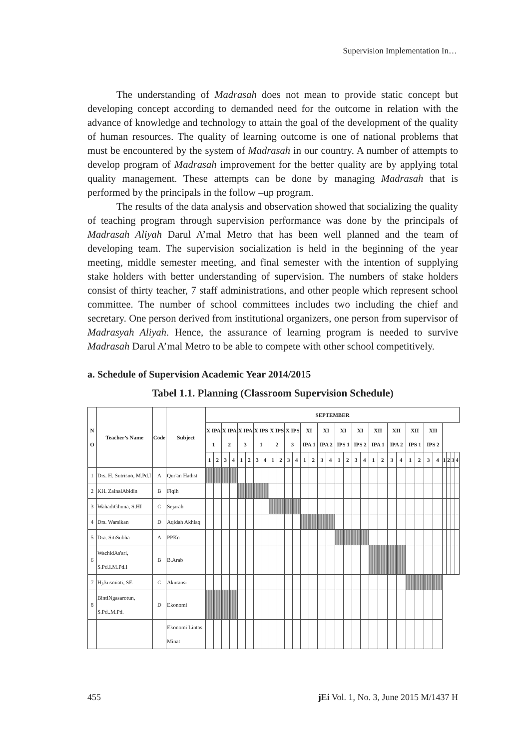Supervision Implementation In…
The understanding of Madrasah does not mean to provide static concept but developing concept according to demanded need for the outcome in relation with the advance of knowledge and technology to attain the goal of the development of the quality of human resources. The quality of learning outcome is one of national problems that must be encountered by the system of Madrasah in our country. A number of attempts to develop program of Madrasah improvement for the better quality are by applying total quality management. These attempts can be done by managing Madrasah that is performed by the principals in the follow –up program.
The results of the data analysis and observation showed that socializing the quality of teaching program through supervision performance was done by the principals of Madrasah Aliyah Darul A’mal Metro that has been well planned and the team of developing team. The supervision socialization is held in the beginning of the year meeting, middle semester meeting, and final semester with the intention of supplying stake holders with better understanding of supervision. The numbers of stake holders consist of thirty teacher, 7 staff administrations, and other people which represent school committee. The number of school committees includes two including the chief and secretary. One person derived from institutional organizers, one person from supervisor of Madrasyah Aliyah. Hence, the assurance of learning program is needed to survive Madrasah Darul A’mal Metro to be able to compete with other school competitively.
a. Schedule of Supervision Academic Year 2014/2015
Tabel 1.1. Planning (Classroom Supervision Schedule)
| N O | Teacher’s Name | Code | Subject | SEPTEMBER | | | | | | | | | | | | | | | | | | | | | | | | | | | | | | | |
| --- | --- | --- | --- | --- | --- | --- | --- | --- | --- | --- | --- | --- | --- | --- | --- | --- | --- | --- | --- | --- | --- | --- | --- | --- | --- | --- | --- | --- | --- | --- | --- | --- | --- | --- | --- |
| | | | | X IPA 1 | | X IPA 2 | | X IPA 3 | | X IPS 1 | | X IPS 2 | | X IPS 3 | | XI IPA 1 | | XI IPA 2 | | XI IPS 1 | | XI IPS 2 | | XII IPA 1 | | XII IPA 2 | | XII IPS 1 | | XII IPS 2 | | | | | |
| | | | | 1 | 2 | 3 | 4 | 1 | 2 | 3 | 4 | 1 | 2 | 3 | 4 | 1 | 2 | 3 | 4 | 1 | 2 | 3 | 4 | 1 | 2 | 3 | 4 | 1 | 2 | 3 | 4 | 1 | 2 | 3 | 4 |
| 1 | Drs. H. Sutrisno, M.Pd.I | A | Qur'an Hadist | | | | | | | | | | | | | | | | | | | | | | | | | | | | | | | | |
| 2 | KH. ZainalAbidin | B | Fiqih | | | | | | | | | | | | | | | | | | | | | | | | | | | | | | | | |
| 3 | WahadiGhuna, S.HI | C | Sejarah | | | | | | | | | | | | | | | | | | | | | | | | | | | | | | | | |
| 4 | Drs. Warsikan | D | Aqidah Akhlaq | | | | | | | | | | | | | | | | | | | | | | | | | | | | | | | | |
| 5 | Dra. SitiSubha | A | PPKn | | | | | | | | | | | | | | | | | | | | | | | | | | | | | | | | |
| 6 | WachidAs'ari, S.Pd.I.M.Pd.I | B | B.Arab | | | | | | | | | | | | | | | | | | | | | | | | | | | | | | | | |
| 7 | Hj.kusmiati, SE | C | Akutansi | | | | | | | | | | | | | | | | | | | | | | | | | | | | | | | | |
| 8 | BintiNgasarotun, S.Pd..M.Pd. | D | Ekonomi | | | | | | | | | | | | | | | | | | | | | | | | | | | | | | | | |
| | | | Ekonomi Lintas Minat | | | | | | | | | | | | | | | | | | | | | | | | | | | | | | | | |
455 jEi Vol. 1, No. 3, June 2015 M/1437 H